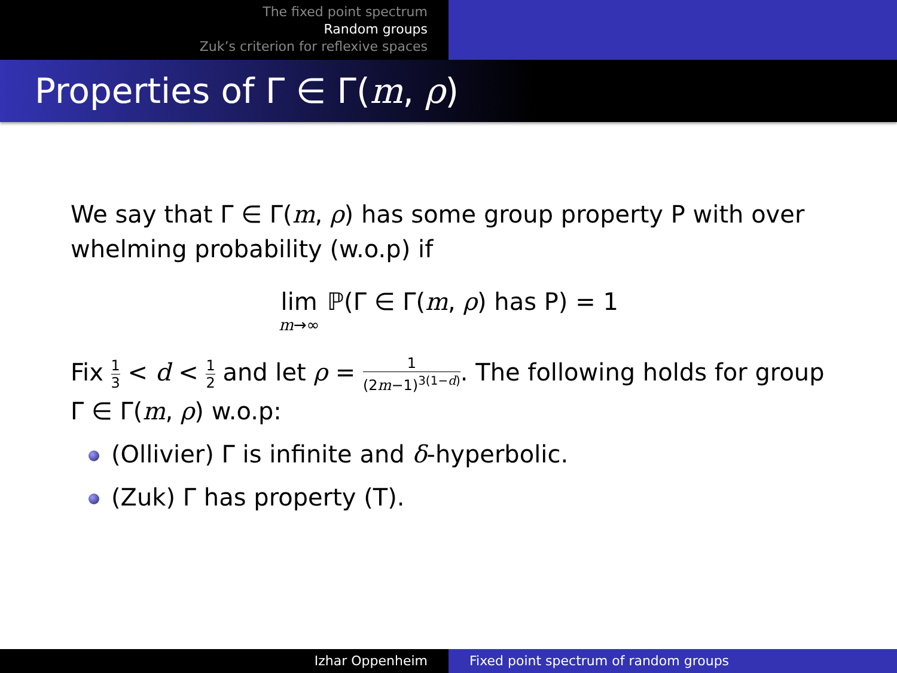The fixed point spectrum
Random groups
Zuk’s criterion for reflexive spaces
Properties of Γ ∈ Γ(m, ρ)
We say that Γ ∈ Γ(m, ρ) has some group property P with over whelming probability (w.o.p) if
lim
m→∞ ℙ(Γ ∈ Γ(m, ρ) has P) = 1
Fix 1 3 < d < 1 2 and let ρ = 1 (2m−1)<sup>3(1−d)</sup>. The following holds for group Γ ∈ Γ(m, ρ) w.o.p:
(Ollivier) Γ is infinite and δ-hyperbolic.
(Zuk) Γ has property (T).
Izhar Oppenheim Fixed point spectrum of random groups